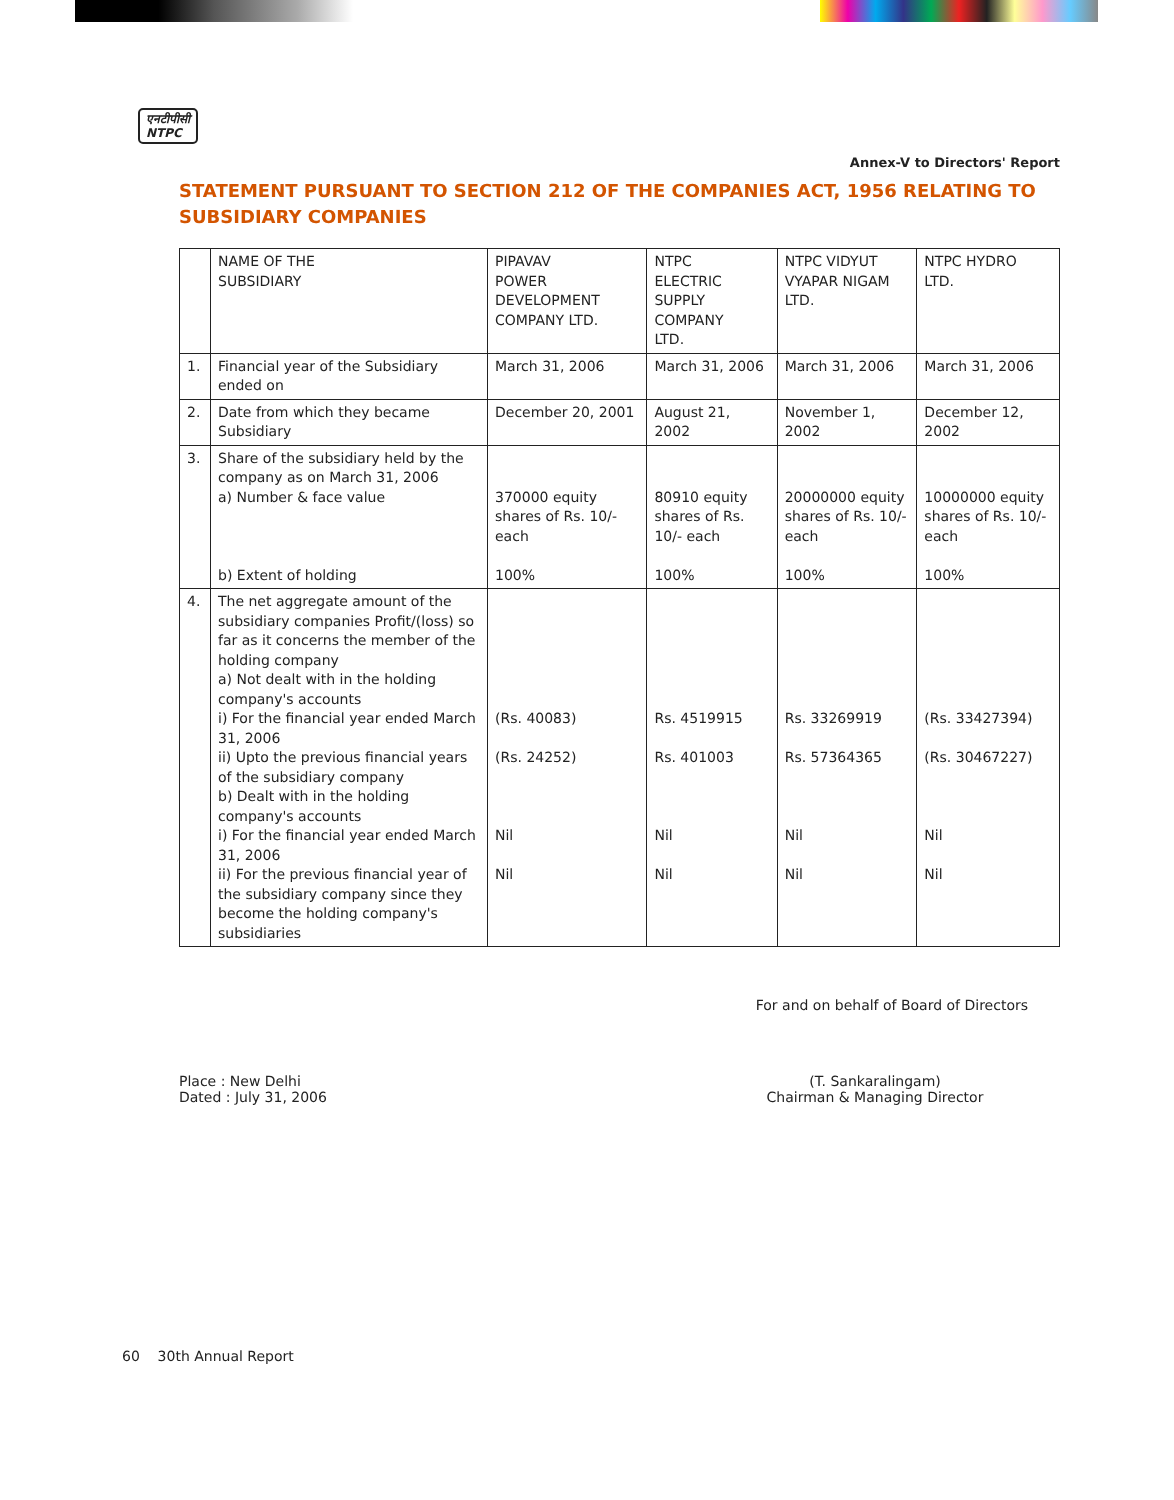एनटीपीसी
NTPC
Annex-V to Directors' Report
STATEMENT PURSUANT TO SECTION 212 OF THE COMPANIES ACT, 1956 RELATING TO SUBSIDIARY COMPANIES
| | NAME OF THE SUBSIDIARY | PIPAVAV POWER DEVELOPMENT COMPANY LTD. | NTPC ELECTRIC SUPPLY COMPANY LTD. | NTPC VIDYUT VYAPAR NIGAM LTD. | NTPC HYDRO LTD. |
| 1. | Financial year of the Subsidiary ended on | March 31, 2006 | March 31, 2006 | March 31, 2006 | March 31, 2006 |
| 2. | Date from which they became Subsidiary | December 20, 2001 | August 21, 2002 | November 1, 2002 | December 12, 2002 |
| 3. | Share of the subsidiary held by the company as on March 31, 2006 a) Number & face value b) Extent of holding | 370000 equity shares of Rs. 10/- each 100% | 80910 equity shares of Rs. 10/- each 100% | 20000000 equity shares of Rs. 10/- each 100% | 10000000 equity shares of Rs. 10/- each 100% |
| 4. | The net aggregate amount of the subsidiary companies Profit/(loss) so far as it concerns the member of the holding company a) Not dealt with in the holding company's accounts i) For the financial year ended March 31, 2006 ii) Upto the previous financial years of the subsidiary company b) Dealt with in the holding company's accounts i) For the financial year ended March 31, 2006 ii) For the previous financial year of the subsidiary company since they become the holding company's subsidiaries | (Rs. 40083) (Rs. 24252) Nil Nil | Rs. 4519915 Rs. 401003 Nil Nil | Rs. 33269919 Rs. 57364365 Nil Nil | (Rs. 33427394) (Rs. 30467227) Nil Nil |
For and on behalf of Board of Directors
Place : New Delhi
Dated : July 31, 2006
(T. Sankaralingam)
Chairman & Managing Director
60 30th Annual Report